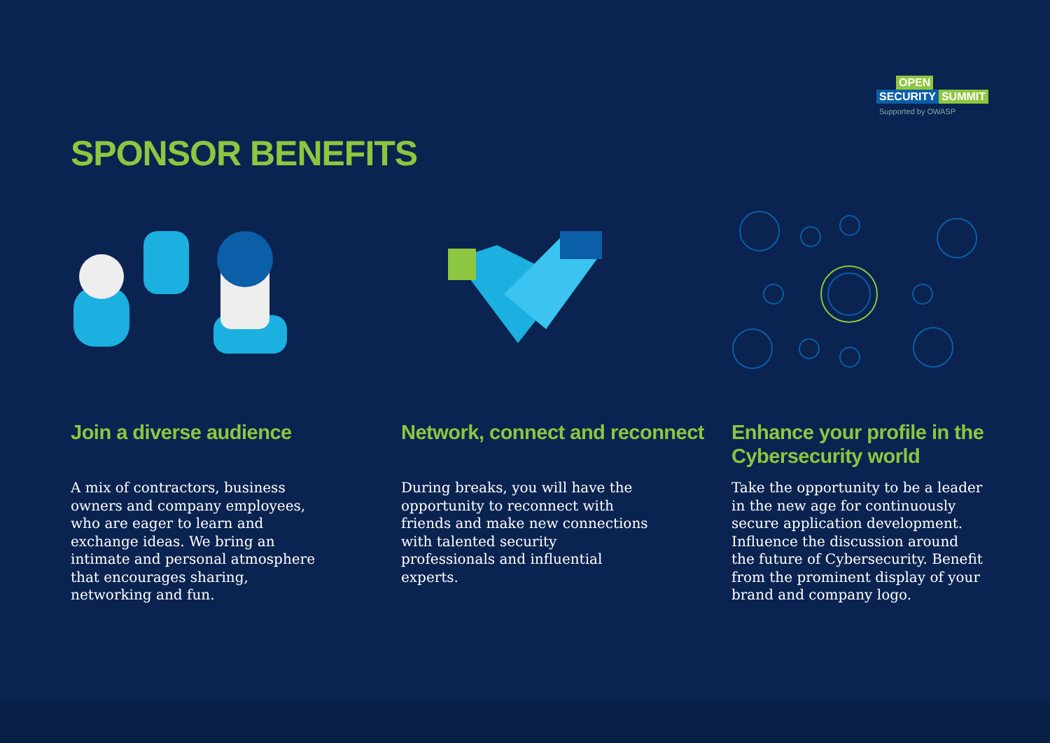OPEN
SECURITY SUMMIT
Supported by OWASP
SPONSOR BENEFITS
Join a diverse audience
A mix of contractors, business owners and company employees, who are eager to learn and exchange ideas. We bring an intimate and personal atmosphere that encourages sharing, networking and fun.
Network, connect and reconnect
During breaks, you will have the opportunity to reconnect with friends and make new connections with talented security professionals and influential experts.
Enhance your profile in the Cybersecurity world
Take the opportunity to be a leader in the new age for continuously secure application development. Influence the discussion around the future of Cybersecurity. Benefit from the prominent display of your brand and company logo.